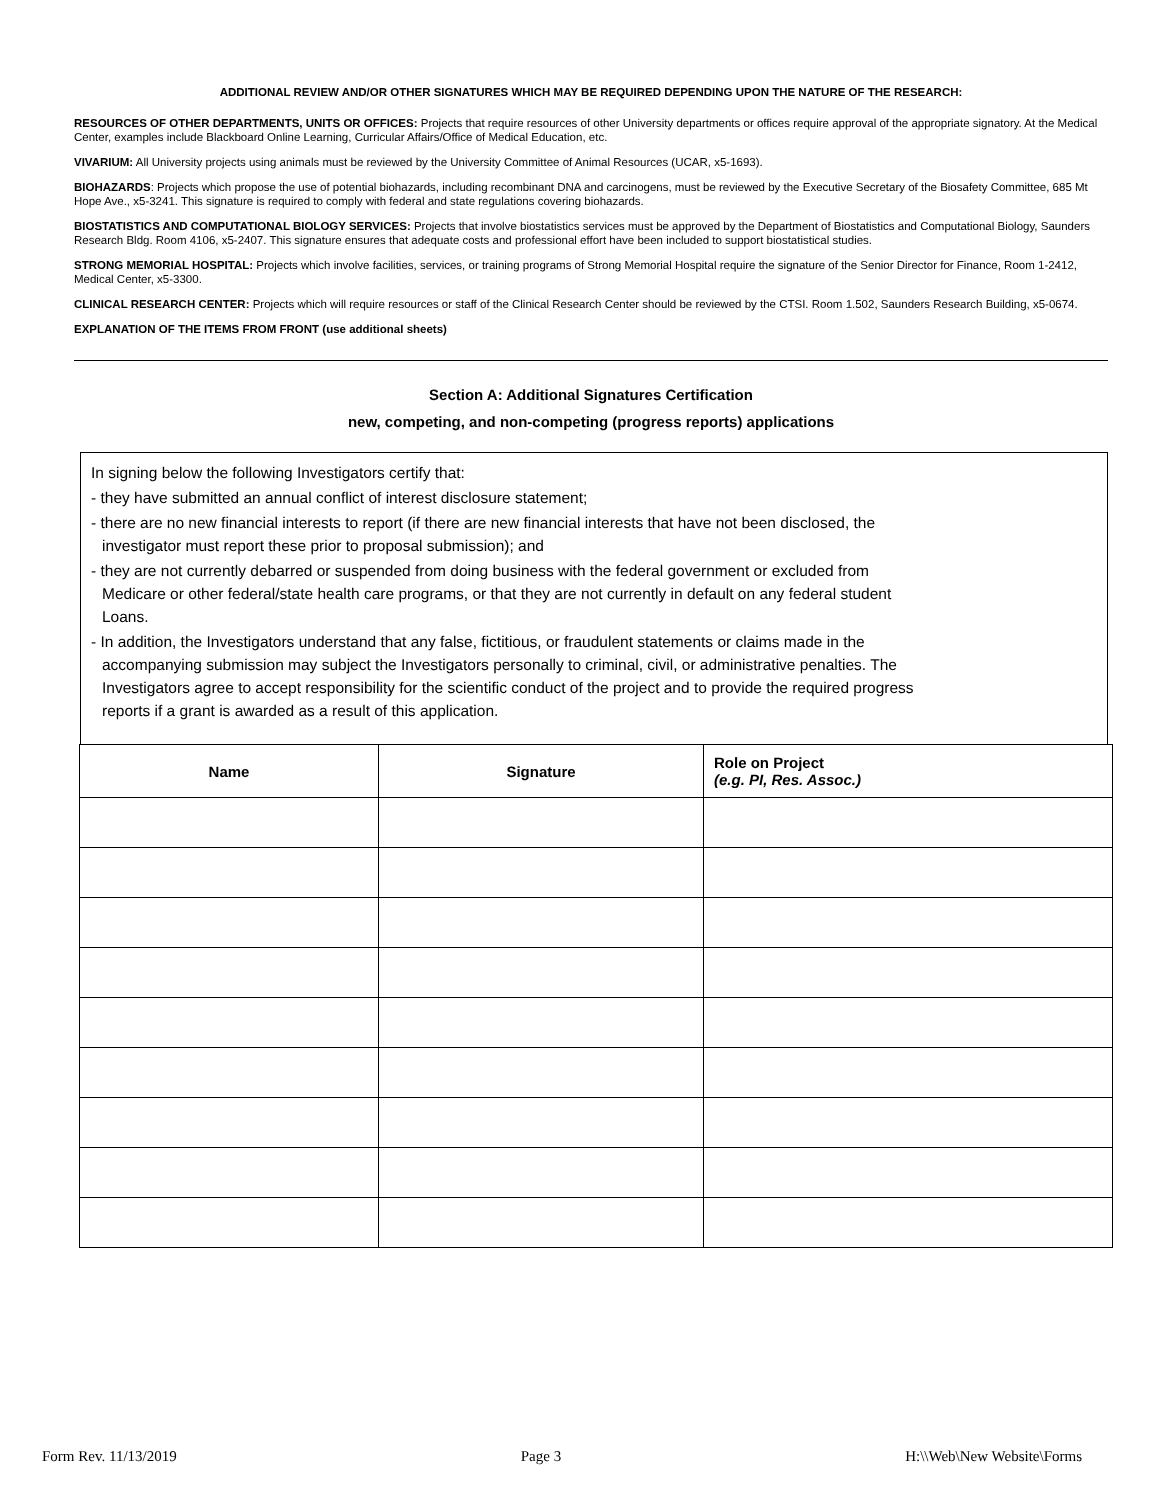ADDITIONAL REVIEW AND/OR OTHER SIGNATURES WHICH MAY BE REQUIRED DEPENDING UPON THE NATURE OF THE RESEARCH:
RESOURCES OF OTHER DEPARTMENTS, UNITS OR OFFICES: Projects that require resources of other University departments or offices require approval of the appropriate signatory. At the Medical Center, examples include Blackboard Online Learning, Curricular Affairs/Office of Medical Education, etc.
VIVARIUM: All University projects using animals must be reviewed by the University Committee of Animal Resources (UCAR, x5-1693).
BIOHAZARDS: Projects which propose the use of potential biohazards, including recombinant DNA and carcinogens, must be reviewed by the Executive Secretary of the Biosafety Committee, 685 Mt Hope Ave., x5-3241. This signature is required to comply with federal and state regulations covering biohazards.
BIOSTATISTICS AND COMPUTATIONAL BIOLOGY SERVICES: Projects that involve biostatistics services must be approved by the Department of Biostatistics and Computational Biology, Saunders Research Bldg. Room 4106, x5-2407. This signature ensures that adequate costs and professional effort have been included to support biostatistical studies.
STRONG MEMORIAL HOSPITAL: Projects which involve facilities, services, or training programs of Strong Memorial Hospital require the signature of the Senior Director for Finance, Room 1-2412, Medical Center, x5-3300.
CLINICAL RESEARCH CENTER: Projects which will require resources or staff of the Clinical Research Center should be reviewed by the CTSI. Room 1.502, Saunders Research Building, x5-0674.
EXPLANATION OF THE ITEMS FROM FRONT (use additional sheets)
Section A: Additional Signatures Certification
new, competing, and non-competing (progress reports) applications
In signing below the following Investigators certify that:
- they have submitted an annual conflict of interest disclosure statement;
- there are no new financial interests to report (if there are new financial interests that have not been disclosed, the
investigator must report these prior to proposal submission); and
- they are not currently debarred or suspended from doing business with the federal government or excluded from
Medicare or other federal/state health care programs, or that they are not currently in default on any federal student
Loans.
- In addition, the Investigators understand that any false, fictitious, or fraudulent statements or claims made in the
accompanying submission may subject the Investigators personally to criminal, civil, or administrative penalties. The
Investigators agree to accept responsibility for the scientific conduct of the project and to provide the required progress
reports if a grant is awarded as a result of this application.
| Name | Signature | Role on Project (e.g. PI, Res. Assoc.) |
| --- | --- | --- |
Form Rev. 11/13/2019 Page 3 H:\\Web\New Website\Forms